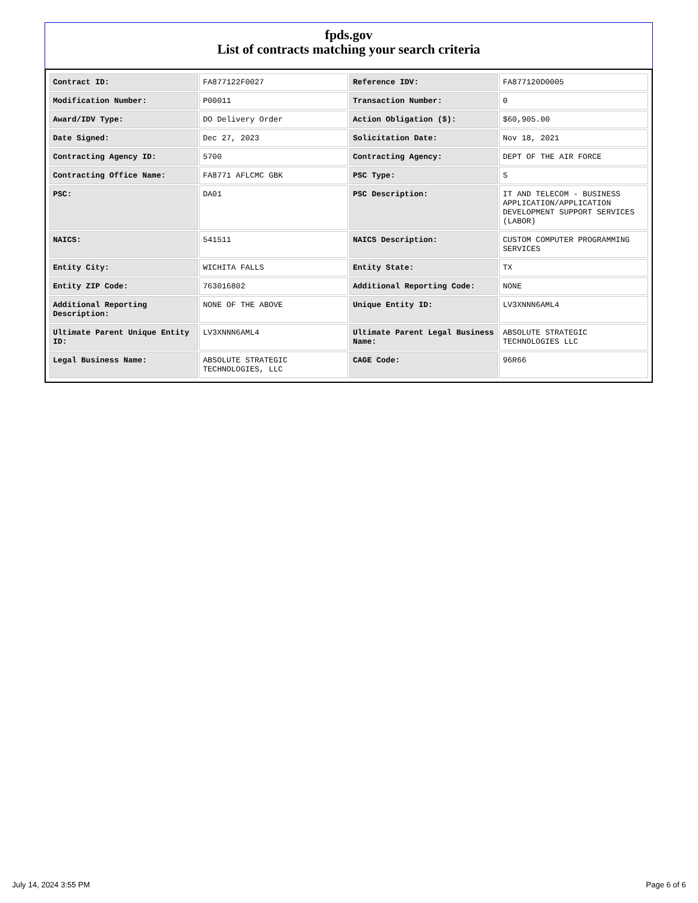fpds.gov
List of contracts matching your search criteria
| Contract ID: | FA877122F0027 | Reference IDV: | FA877120D0005 |
| Modification Number: | P00011 | Transaction Number: | 0 |
| Award/IDV Type: | DO Delivery Order | Action Obligation ($): | $60,905.00 |
| Date Signed: | Dec 27, 2023 | Solicitation Date: | Nov 18, 2021 |
| Contracting Agency ID: | 5700 | Contracting Agency: | DEPT OF THE AIR FORCE |
| Contracting Office Name: | FA8771 AFLCMC GBK | PSC Type: | S |
| PSC: | DA01 | PSC Description: | IT AND TELECOM - BUSINESS APPLICATION/APPLICATION DEVELOPMENT SUPPORT SERVICES (LABOR) |
| NAICS: | 541511 | NAICS Description: | CUSTOM COMPUTER PROGRAMMING SERVICES |
| Entity City: | WICHITA FALLS | Entity State: | TX |
| Entity ZIP Code: | 763016802 | Additional Reporting Code: | NONE |
| Additional Reporting Description: | NONE OF THE ABOVE | Unique Entity ID: | LV3XNNN6AML4 |
| Ultimate Parent Unique Entity ID: | LV3XNNN6AML4 | Ultimate Parent Legal Business Name: | ABSOLUTE STRATEGIC TECHNOLOGIES LLC |
| Legal Business Name: | ABSOLUTE STRATEGIC TECHNOLOGIES, LLC | CAGE Code: | 96R66 |
July 14, 2024 3:55 PM Page 6 of 6